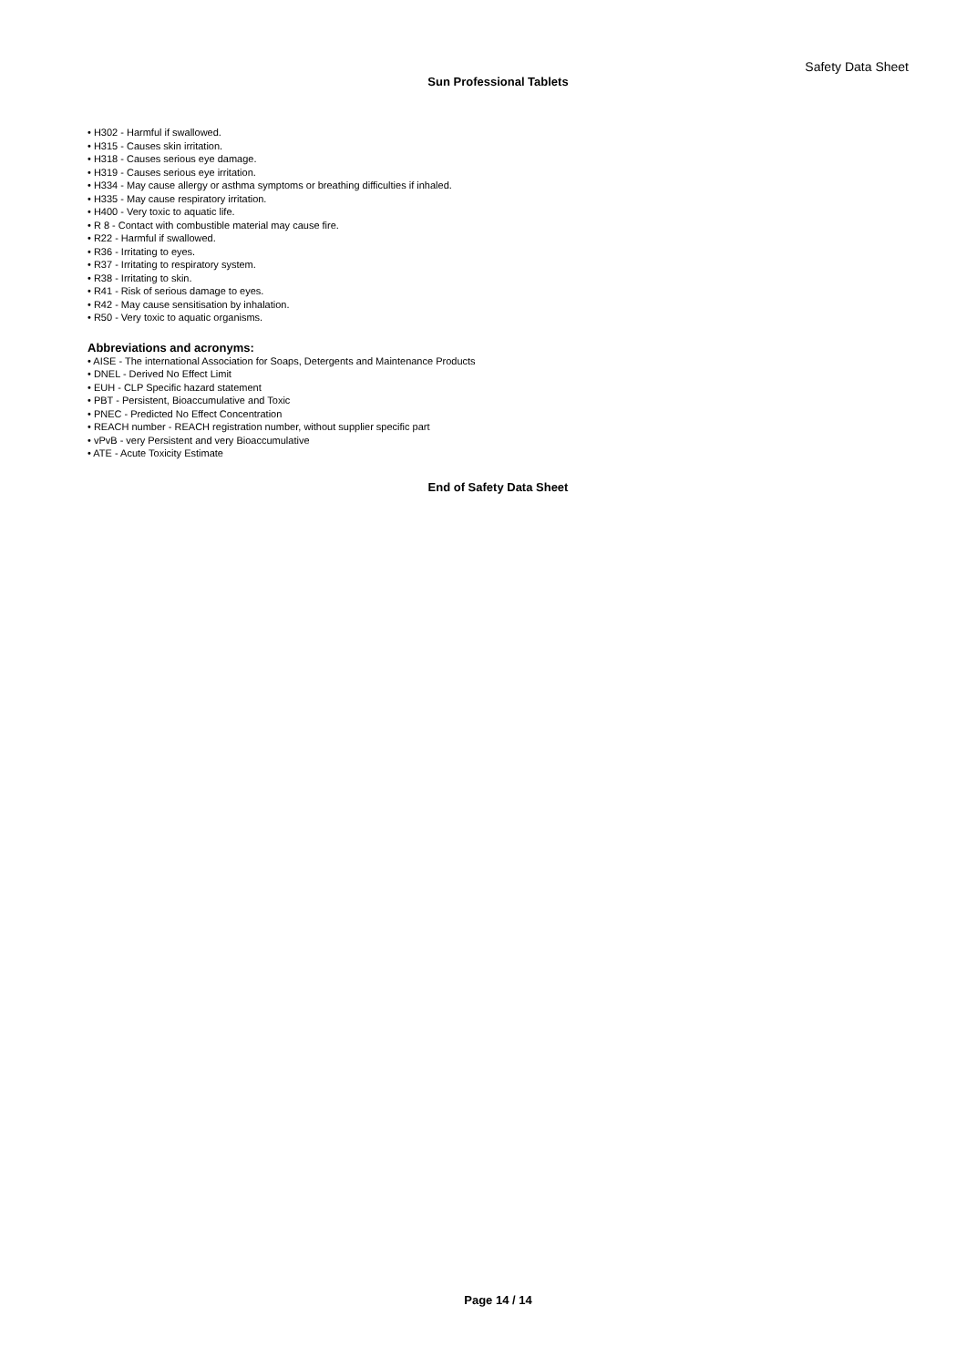Safety Data Sheet
Sun Professional Tablets
• H302 - Harmful if swallowed.
• H315 - Causes skin irritation.
• H318 - Causes serious eye damage.
• H319 - Causes serious eye irritation.
• H334 - May cause allergy or asthma symptoms or breathing difficulties if inhaled.
• H335 - May cause respiratory irritation.
• H400 - Very toxic to aquatic life.
• R 8 - Contact with combustible material may cause fire.
• R22 - Harmful if swallowed.
• R36 - Irritating to eyes.
• R37 - Irritating to respiratory system.
• R38 - Irritating to skin.
• R41 - Risk of serious damage to eyes.
• R42 - May cause sensitisation by inhalation.
• R50 - Very toxic to aquatic organisms.
Abbreviations and acronyms:
• AISE - The international Association for Soaps, Detergents and Maintenance Products
• DNEL - Derived No Effect Limit
• EUH - CLP Specific hazard statement
• PBT - Persistent, Bioaccumulative and Toxic
• PNEC - Predicted No Effect Concentration
• REACH number - REACH registration number, without supplier specific part
• vPvB - very Persistent and very Bioaccumulative
• ATE - Acute Toxicity Estimate
End of Safety Data Sheet
Page 14 / 14